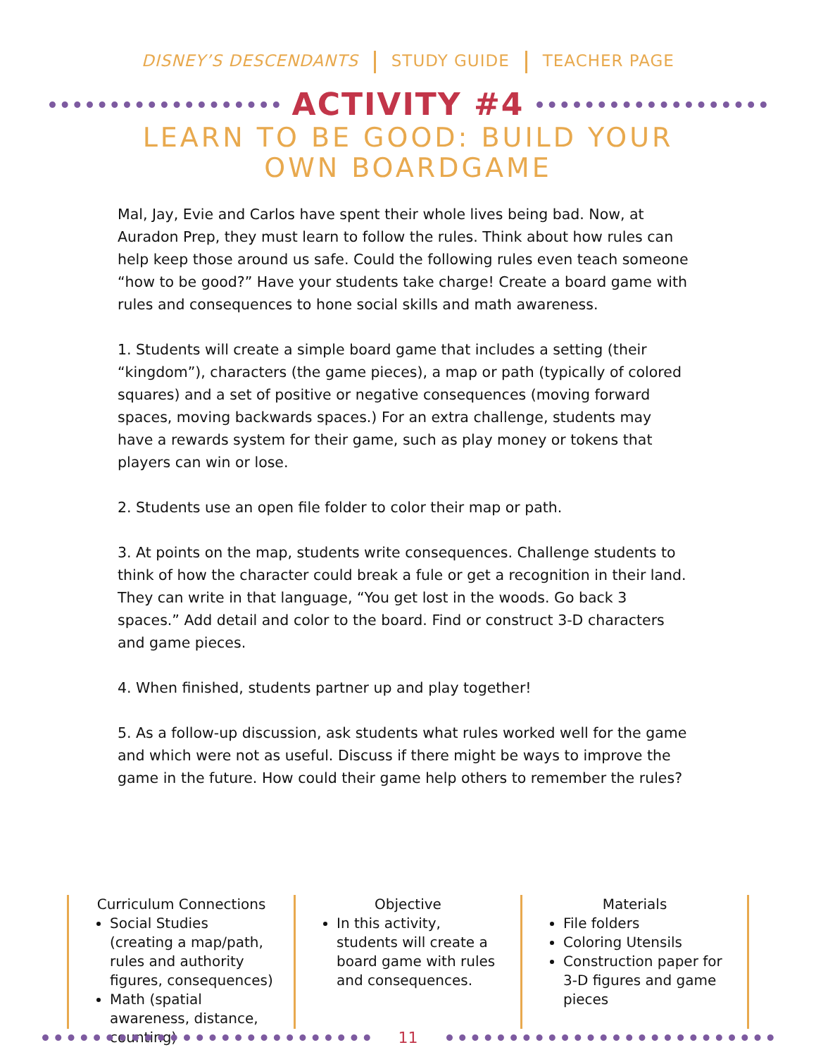DISNEY’S DESCENDANTS STUDY GUIDE TEACHER PAGE
ACTIVITY #4
LEARN TO BE GOOD: BUILD YOUR OWN BOARDGAME
Mal, Jay, Evie and Carlos have spent their whole lives being bad. Now, at Auradon Prep, they must learn to follow the rules. Think about how rules can help keep those around us safe. Could the following rules even teach someone “how to be good?” Have your students take charge! Create a board game with rules and consequences to hone social skills and math awareness.
1. Students will create a simple board game that includes a setting (their “kingdom”), characters (the game pieces), a map or path (typically of colored squares) and a set of positive or negative consequences (moving forward spaces, moving backwards spaces.) For an extra challenge, students may have a rewards system for their game, such as play money or tokens that players can win or lose.
2. Students use an open file folder to color their map or path.
3. At points on the map, students write consequences. Challenge students to think of how the character could break a fule or get a recognition in their land. They can write in that language, “You get lost in the woods. Go back 3 spaces.” Add detail and color to the board. Find or construct 3-D characters and game pieces.
4. When finished, students partner up and play together!
5. As a follow-up discussion, ask students what rules worked well for the game and which were not as useful. Discuss if there might be ways to improve the game in the future. How could their game help others to remember the rules?
Curriculum Connections
Social Studies (creating a map/path, rules and authority figures, consequences)
Math (spatial awareness, distance, counting)
Objective
In this activity, students will create a board game with rules and consequences.
Materials
File folders
Coloring Utensils
Construction paper for 3-D figures and game pieces
11